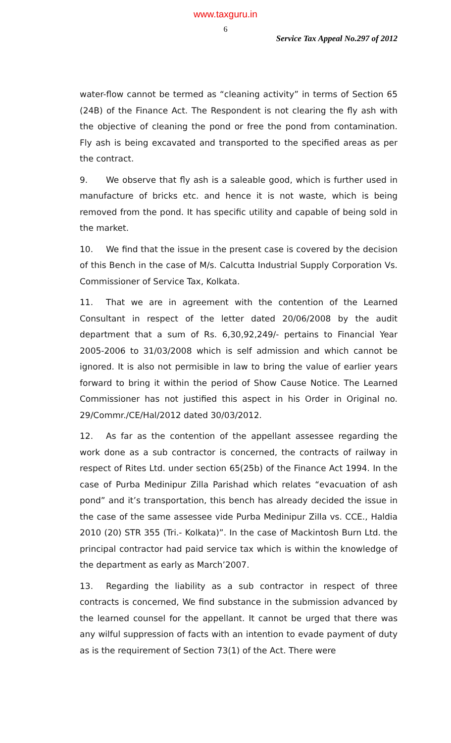www.taxguru.in
6
Service Tax Appeal No.297 of 2012
water-flow cannot be termed as “cleaning activity” in terms of Section 65 (24B) of the Finance Act. The Respondent is not clearing the fly ash with the objective of cleaning the pond or free the pond from contamination. Fly ash is being excavated and transported to the specified areas as per the contract.
9. We observe that fly ash is a saleable good, which is further used in manufacture of bricks etc. and hence it is not waste, which is being removed from the pond. It has specific utility and capable of being sold in the market.
10. We find that the issue in the present case is covered by the decision of this Bench in the case of M/s. Calcutta Industrial Supply Corporation Vs. Commissioner of Service Tax, Kolkata.
11. That we are in agreement with the contention of the Learned Consultant in respect of the letter dated 20/06/2008 by the audit department that a sum of Rs. 6,30,92,249/- pertains to Financial Year 2005-2006 to 31/03/2008 which is self admission and which cannot be ignored. It is also not permisible in law to bring the value of earlier years forward to bring it within the period of Show Cause Notice. The Learned Commissioner has not justified this aspect in his Order in Original no. 29/Commr./CE/Hal/2012 dated 30/03/2012.
12. As far as the contention of the appellant assessee regarding the work done as a sub contractor is concerned, the contracts of railway in respect of Rites Ltd. under section 65(25b) of the Finance Act 1994. In the case of Purba Medinipur Zilla Parishad which relates “evacuation of ash pond” and it’s transportation, this bench has already decided the issue in the case of the same assessee vide Purba Medinipur Zilla vs. CCE., Haldia 2010 (20) STR 355 (Tri.- Kolkata)”. In the case of Mackintosh Burn Ltd. the principal contractor had paid service tax which is within the knowledge of the department as early as March’2007.
13. Regarding the liability as a sub contractor in respect of three contracts is concerned, We find substance in the submission advanced by the learned counsel for the appellant. It cannot be urged that there was any wilful suppression of facts with an intention to evade payment of duty as is the requirement of Section 73(1) of the Act. There were